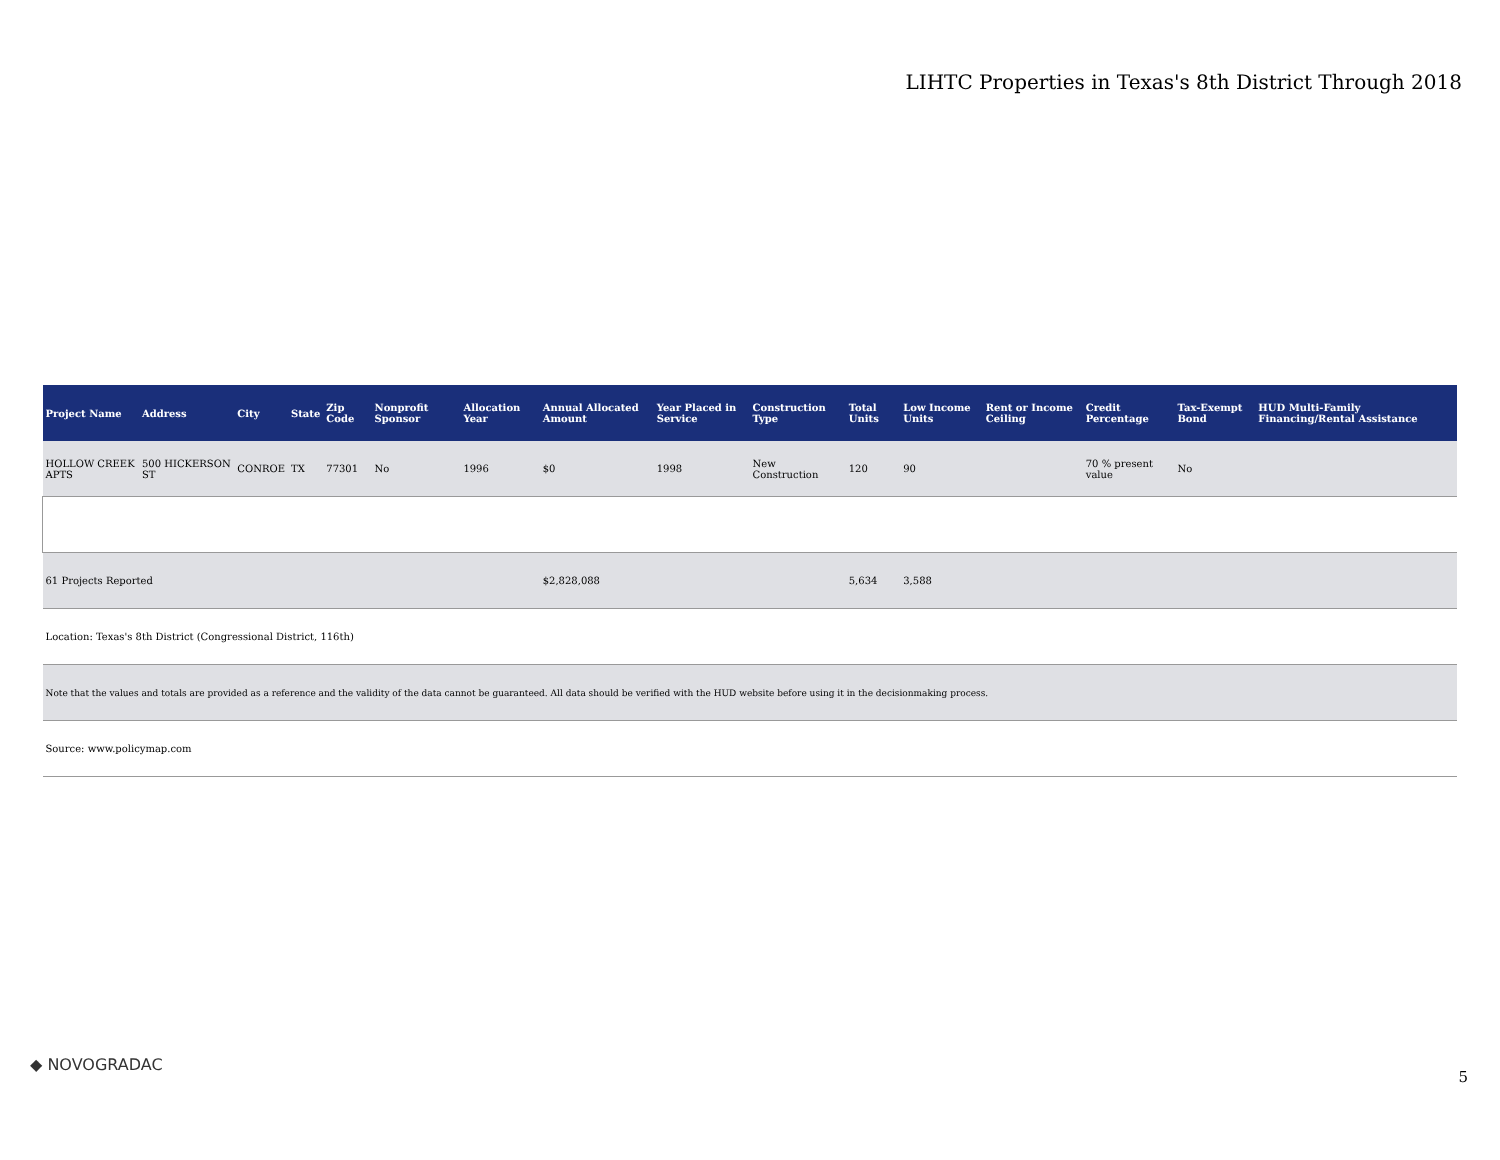LIHTC Properties in Texas's 8th District Through 2018
| Project Name | Address | City | State | Zip Code | Nonprofit Sponsor | Allocation Year | Annual Allocated Amount | Year Placed in Service | Construction Type | Total Units | Low Income Units | Rent or Income Ceiling | Credit Percentage | Tax-Exempt Bond | HUD Multi-Family Financing/Rental Assistance |
| --- | --- | --- | --- | --- | --- | --- | --- | --- | --- | --- | --- | --- | --- | --- | --- |
| HOLLOW CREEK APTS | 500 HICKERSON ST | CONROE | TX | 77301 | No | 1996 | $0 | 1998 | New Construction | 120 | 90 | | 70 % present value | No | |
| 61 Projects Reported | | | | | | | $2,828,088 | | | 5,634 | 3,588 | | | | |
| Location: Texas's 8th District (Congressional District, 116th) | | | | | | | | | | | | | | | |
| Note that the values and totals are provided as a reference and the validity of the data cannot be guaranteed. All data should be verified with the HUD website before using it in the decisionmaking process. | | | | | | | | | | | | | | | |
| Source: www.policymap.com | | | | | | | | | | | | | | | |
◆ NOVOGRADAC
5